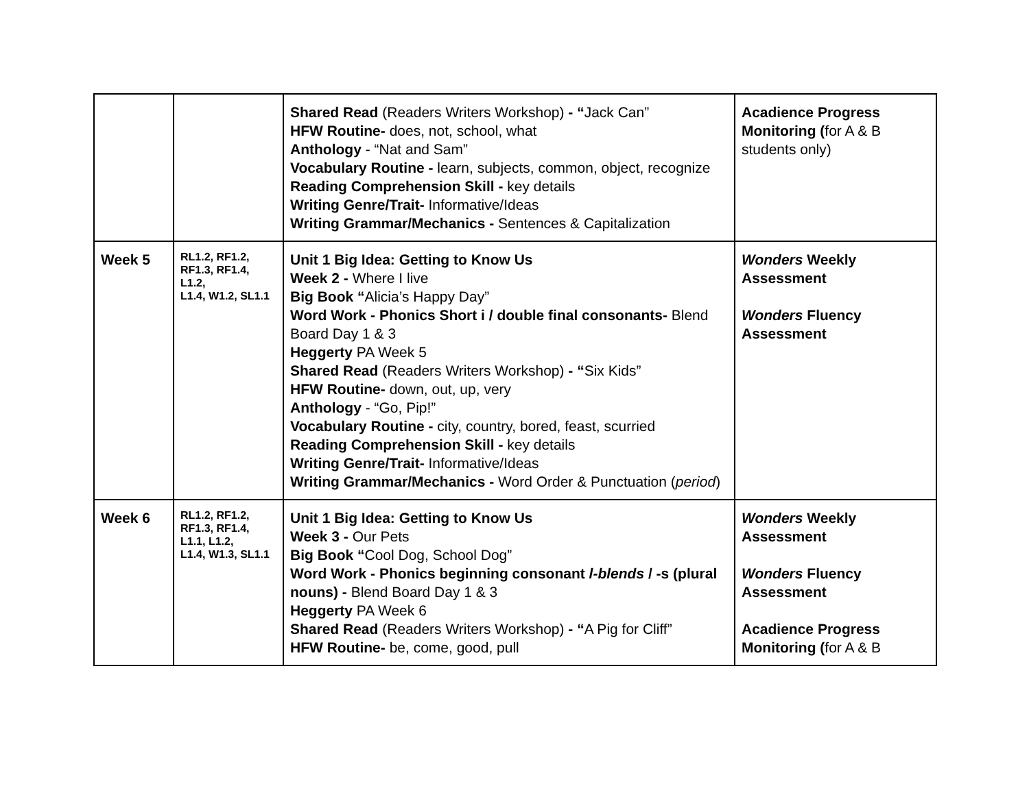| | | Shared Read (Readers Writers Workshop) - “ Jack Can” HFW Routine- does, not, school, what Anthology - “Nat and Sam” Vocabulary Routine - learn, subjects, common, object, recognize Reading Comprehension Skill - key details Writing Genre/Trait- Informative/Ideas Writing Grammar/Mechanics - Sentences & Capitalization | Acadience Progress Monitoring ( for A & B students only) |
| Week 5 | RL1.2, RF1.2, RF1.3, RF1.4, L1.2, L1.4, W1.2, SL1.1 | Unit 1 Big Idea: Getting to Know Us Week 2 - Where I live Big Book “ Alicia’s Happy Day” Word Work - Phonics Short i / double final consonants- Blend Board Day 1 & 3 Heggerty PA Week 5 Shared Read (Readers Writers Workshop) - “ Six Kids” HFW Routine- down, out, up, very Anthology - “Go, Pip!” Vocabulary Routine - city, country, bored, feast, scurried Reading Comprehension Skill - key details Writing Genre/Trait- Informative/Ideas Writing Grammar/Mechanics - Word Order & Punctuation ( period ) | Wonders Weekly Assessment Wonders Fluency Assessment |
| Week 6 | RL1.2, RF1.2, RF1.3, RF1.4, L1.1, L1.2, L1.4, W1.3, SL1.1 | Unit 1 Big Idea: Getting to Know Us Week 3 - Our Pets Big Book “ Cool Dog, School Dog” Word Work - Phonics beginning consonant l-blends / -s (plural nouns) - Blend Board Day 1 & 3 Heggerty PA Week 6 Shared Read (Readers Writers Workshop) - “ A Pig for Cliff” HFW Routine- be, come, good, pull | Wonders Weekly Assessment Wonders Fluency Assessment Acadience Progress Monitoring ( for A & B |